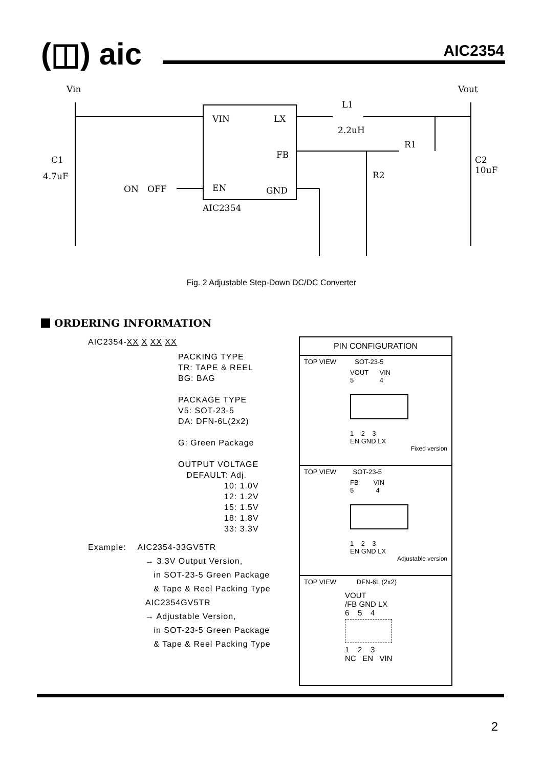(◫) aic AIC2354
Vin
Vout
VIN
LX
FB
EN
GND
AIC2354
L1
2.2uH
R1
R2
C1
4.7uF
C2
10uF
ON
OFF
Fig. 2 Adjustable Step-Down DC/DC Converter
ORDERING INFORMATION
AIC2354-XX X XX XX
PACKING TYPE
TR: TAPE & REEL
BG: BAG
PACKAGE TYPE
V5: SOT-23-5
DA: DFN-6L(2x2)
G: Green Package
OUTPUT VOLTAGE
DEFAULT: Adj.
10: 1.0V
12: 1.2V
15: 1.5V
18: 1.8V
33: 3.3V
Example: AIC2354-33GV5TR
→ 3.3V Output Version,
in SOT-23-5 Green Package
& Tape & Reel Packing Type
AIC2354GV5TR
→ Adjustable Version,
in SOT-23-5 Green Package
& Tape & Reel Packing Type
PIN CONFIGURATION
TOP VIEW SOT-23-5
VOUT VIN
5 4
1 2 3
EN GND LX
Fixed version
TOP VIEW SOT-23-5
FB VIN
5 4
1 2 3
EN GND LX
Adjustable version
TOP VIEW DFN-6L (2x2)
VOUT
/FB GND LX
6 5 4
1 2 3
NC EN VIN
2